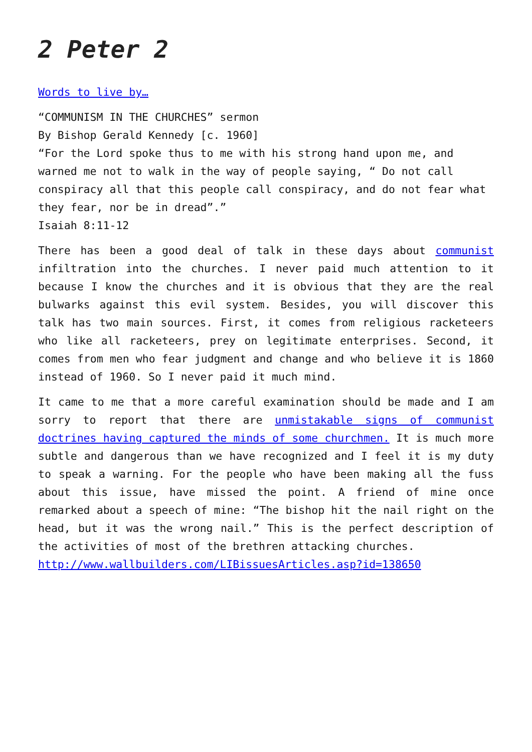2 Peter 2
Words to live by…
“COMMUNISM IN THE CHURCHES” sermon
By Bishop Gerald Kennedy [c. 1960]
“For the Lord spoke thus to me with his strong hand upon me, and warned me not to walk in the way of people saying, “ Do not call conspiracy all that this people call conspiracy, and do not fear what they fear, nor be in dread”.”
Isaiah 8:11-12
There has been a good deal of talk in these days about communist infiltration into the churches. I never paid much attention to it because I know the churches and it is obvious that they are the real bulwarks against this evil system. Besides, you will discover this talk has two main sources. First, it comes from religious racketeers who like all racketeers, prey on legitimate enterprises. Second, it comes from men who fear judgment and change and who believe it is 1860 instead of 1960. So I never paid it much mind.
It came to me that a more careful examination should be made and I am sorry to report that there are unmistakable signs of communist doctrines having captured the minds of some churchmen. It is much more subtle and dangerous than we have recognized and I feel it is my duty to speak a warning. For the people who have been making all the fuss about this issue, have missed the point. A friend of mine once remarked about a speech of mine: “The bishop hit the nail right on the head, but it was the wrong nail.” This is the perfect description of the activities of most of the brethren attacking churches.
http://www.wallbuilders.com/LIBissuesArticles.asp?id=138650